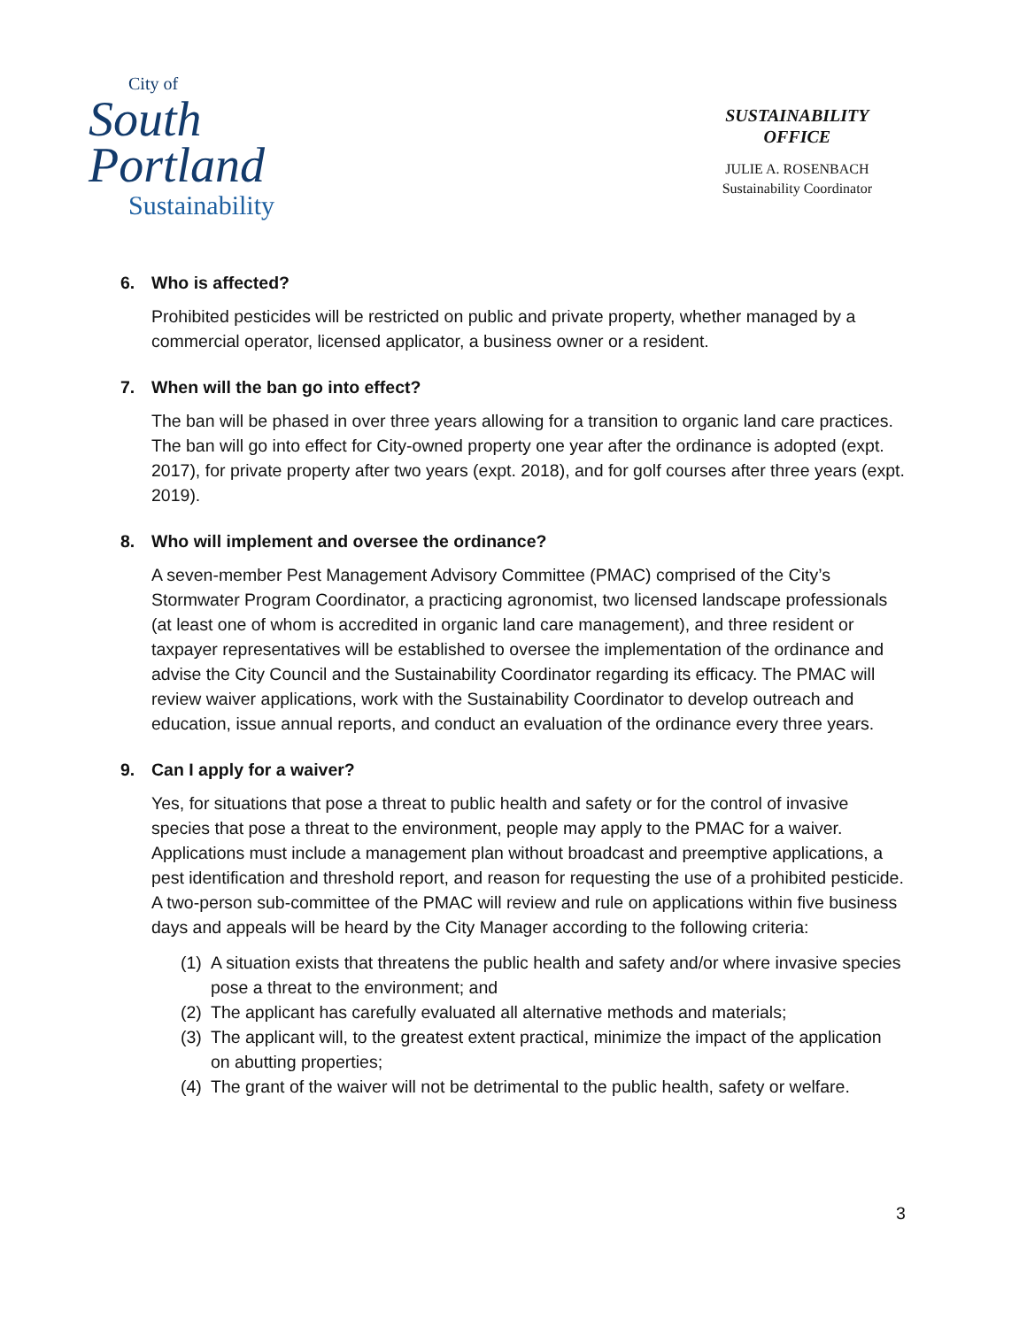City of
South
Portland
Sustainability
SUSTAINABILITY
OFFICE
JULIE A. ROSENBACH
Sustainability Coordinator
6. Who is affected?
Prohibited pesticides will be restricted on public and private property, whether managed by a commercial operator, licensed applicator, a business owner or a resident.
7. When will the ban go into effect?
The ban will be phased in over three years allowing for a transition to organic land care practices. The ban will go into effect for City-owned property one year after the ordinance is adopted (expt. 2017), for private property after two years (expt. 2018), and for golf courses after three years (expt. 2019).
8. Who will implement and oversee the ordinance?
A seven-member Pest Management Advisory Committee (PMAC) comprised of the City’s Stormwater Program Coordinator, a practicing agronomist, two licensed landscape professionals (at least one of whom is accredited in organic land care management), and three resident or taxpayer representatives will be established to oversee the implementation of the ordinance and advise the City Council and the Sustainability Coordinator regarding its efficacy. The PMAC will review waiver applications, work with the Sustainability Coordinator to develop outreach and education, issue annual reports, and conduct an evaluation of the ordinance every three years.
9. Can I apply for a waiver?
Yes, for situations that pose a threat to public health and safety or for the control of invasive species that pose a threat to the environment, people may apply to the PMAC for a waiver. Applications must include a management plan without broadcast and preemptive applications, a pest identification and threshold report, and reason for requesting the use of a prohibited pesticide. A two-person sub-committee of the PMAC will review and rule on applications within five business days and appeals will be heard by the City Manager according to the following criteria:
(1)
A situation exists that threatens the public health and safety and/or where invasive species pose a threat to the environment; and
(2)
The applicant has carefully evaluated all alternative methods and materials;
(3)
The applicant will, to the greatest extent practical, minimize the impact of the application on abutting properties;
(4)
The grant of the waiver will not be detrimental to the public health, safety or welfare.
3